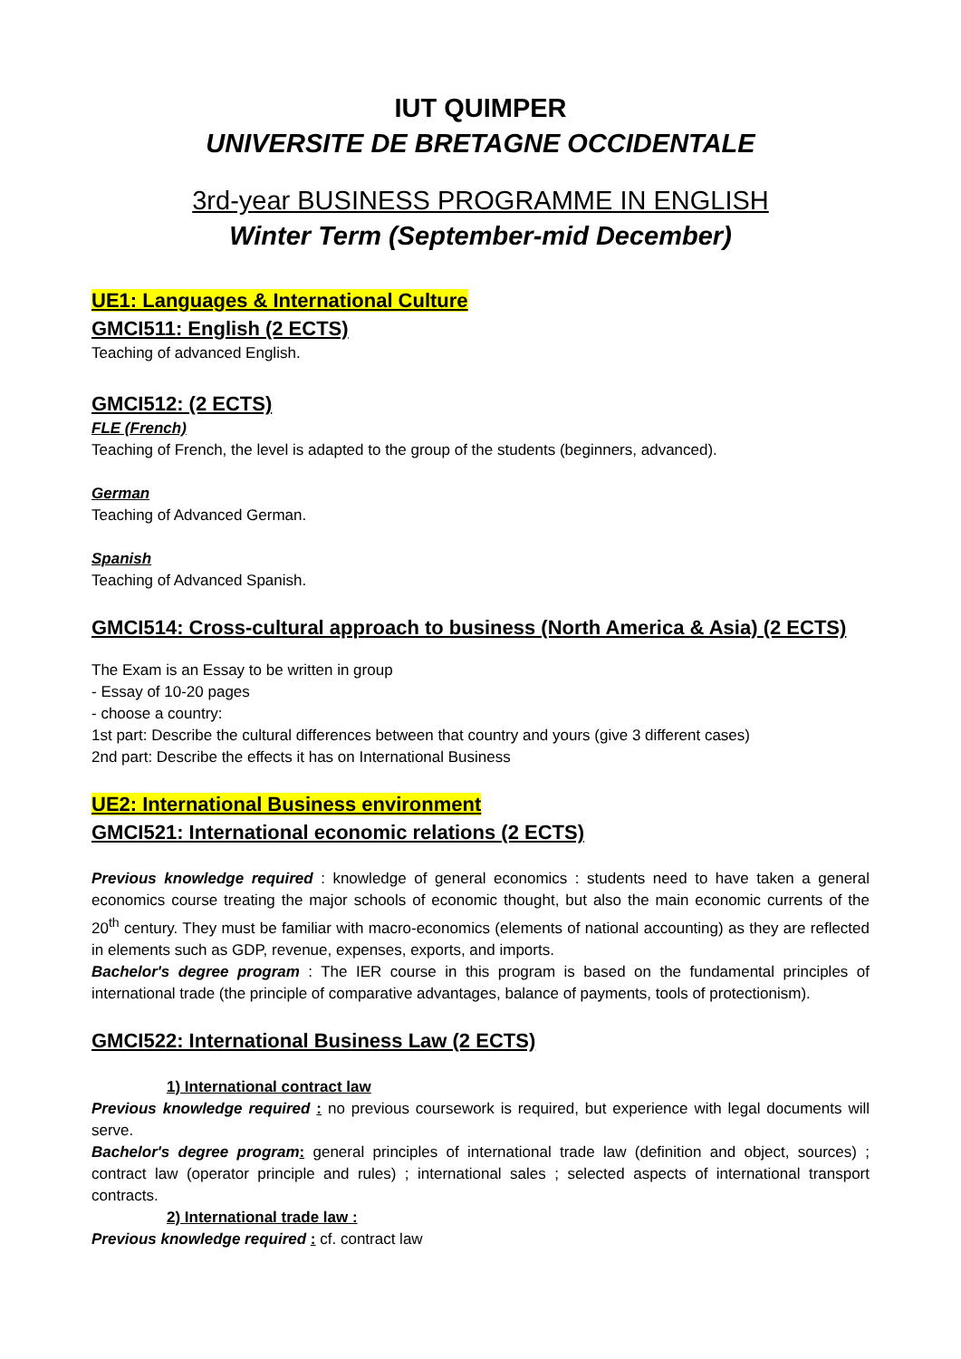IUT QUIMPER
UNIVERSITE DE BRETAGNE OCCIDENTALE
3rd-year BUSINESS PROGRAMME IN ENGLISH
Winter Term (September-mid December)
UE1: Languages & International Culture
GMCI511: English (2 ECTS)
Teaching of advanced English.
GMCI512: (2 ECTS)
FLE (French)
Teaching of French, the level is adapted to the group of the students (beginners, advanced).
German
Teaching of Advanced German.
Spanish
Teaching of Advanced Spanish.
GMCI514: Cross-cultural approach to business (North America & Asia) (2 ECTS)
The Exam is an Essay to be written in group
- Essay of 10-20 pages
- choose a country:
1st part: Describe the cultural differences between that country and yours (give 3 different cases)
2nd part: Describe the effects it has on International Business
UE2: International Business environment
GMCI521: International economic relations (2 ECTS)
Previous knowledge required : knowledge of general economics : students need to have taken a general economics course treating the major schools of economic thought, but also the main economic currents of the 20<sup>th</sup> century. They must be familiar with macro-economics (elements of national accounting) as they are reflected in elements such as GDP, revenue, expenses, exports, and imports.
Bachelor's degree program : The IER course in this program is based on the fundamental principles of international trade (the principle of comparative advantages, balance of payments, tools of protectionism).
GMCI522: International Business Law (2 ECTS)
1) International contract law
Previous knowledge required : no previous coursework is required, but experience with legal documents will serve.
Bachelor's degree program: general principles of international trade law (definition and object, sources) ; contract law (operator principle and rules) ; international sales ; selected aspects of international transport contracts.
2) International trade law :
Previous knowledge required : cf. contract law